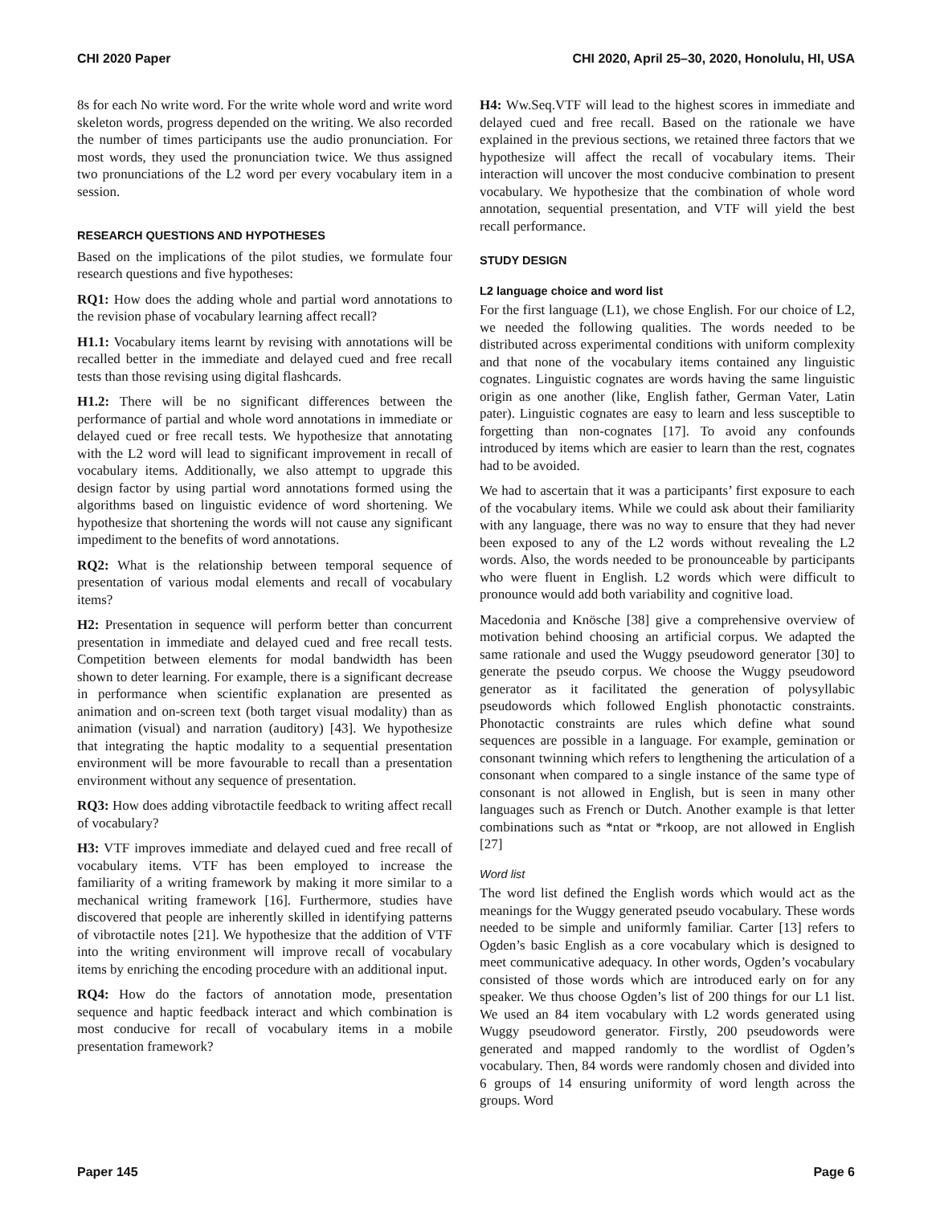CHI 2020 Paper CHI 2020, April 25–30, 2020, Honolulu, HI, USA
8s for each No write word. For the write whole word and write word skeleton words, progress depended on the writing. We also recorded the number of times participants use the audio pronunciation. For most words, they used the pronunciation twice. We thus assigned two pronunciations of the L2 word per every vocabulary item in a session.
RESEARCH QUESTIONS AND HYPOTHESES
Based on the implications of the pilot studies, we formulate four research questions and five hypotheses:
RQ1: How does the adding whole and partial word annotations to the revision phase of vocabulary learning affect recall?
H1.1: Vocabulary items learnt by revising with annotations will be recalled better in the immediate and delayed cued and free recall tests than those revising using digital flashcards.
H1.2: There will be no significant differences between the performance of partial and whole word annotations in immediate or delayed cued or free recall tests. We hypothesize that annotating with the L2 word will lead to significant improvement in recall of vocabulary items. Additionally, we also attempt to upgrade this design factor by using partial word annotations formed using the algorithms based on linguistic evidence of word shortening. We hypothesize that shortening the words will not cause any significant impediment to the benefits of word annotations.
RQ2: What is the relationship between temporal sequence of presentation of various modal elements and recall of vocabulary items?
H2: Presentation in sequence will perform better than concurrent presentation in immediate and delayed cued and free recall tests. Competition between elements for modal bandwidth has been shown to deter learning. For example, there is a significant decrease in performance when scientific explanation are presented as animation and on-screen text (both target visual modality) than as animation (visual) and narration (auditory) [43]. We hypothesize that integrating the haptic modality to a sequential presentation environment will be more favourable to recall than a presentation environment without any sequence of presentation.
RQ3: How does adding vibrotactile feedback to writing affect recall of vocabulary?
H3: VTF improves immediate and delayed cued and free recall of vocabulary items. VTF has been employed to increase the familiarity of a writing framework by making it more similar to a mechanical writing framework [16]. Furthermore, studies have discovered that people are inherently skilled in identifying patterns of vibrotactile notes [21]. We hypothesize that the addition of VTF into the writing environment will improve recall of vocabulary items by enriching the encoding procedure with an additional input.
RQ4: How do the factors of annotation mode, presentation sequence and haptic feedback interact and which combination is most conducive for recall of vocabulary items in a mobile presentation framework?
H4: Ww.Seq.VTF will lead to the highest scores in immediate and delayed cued and free recall. Based on the rationale we have explained in the previous sections, we retained three factors that we hypothesize will affect the recall of vocabulary items. Their interaction will uncover the most conducive combination to present vocabulary. We hypothesize that the combination of whole word annotation, sequential presentation, and VTF will yield the best recall performance.
STUDY DESIGN
L2 language choice and word list
For the first language (L1), we chose English. For our choice of L2, we needed the following qualities. The words needed to be distributed across experimental conditions with uniform complexity and that none of the vocabulary items contained any linguistic cognates. Linguistic cognates are words having the same linguistic origin as one another (like, English father, German Vater, Latin pater). Linguistic cognates are easy to learn and less susceptible to forgetting than non-cognates [17]. To avoid any confounds introduced by items which are easier to learn than the rest, cognates had to be avoided.
We had to ascertain that it was a participants’ first exposure to each of the vocabulary items. While we could ask about their familiarity with any language, there was no way to ensure that they had never been exposed to any of the L2 words without revealing the L2 words. Also, the words needed to be pronounceable by participants who were fluent in English. L2 words which were difficult to pronounce would add both variability and cognitive load.
Macedonia and Knösche [38] give a comprehensive overview of motivation behind choosing an artificial corpus. We adapted the same rationale and used the Wuggy pseudoword generator [30] to generate the pseudo corpus. We choose the Wuggy pseudoword generator as it facilitated the generation of polysyllabic pseudowords which followed English phonotactic constraints. Phonotactic constraints are rules which define what sound sequences are possible in a language. For example, gemination or consonant twinning which refers to lengthening the articulation of a consonant when compared to a single instance of the same type of consonant is not allowed in English, but is seen in many other languages such as French or Dutch. Another example is that letter combinations such as *ntat or *rkoop, are not allowed in English [27]
Word list
The word list defined the English words which would act as the meanings for the Wuggy generated pseudo vocabulary. These words needed to be simple and uniformly familiar. Carter [13] refers to Ogden’s basic English as a core vocabulary which is designed to meet communicative adequacy. In other words, Ogden’s vocabulary consisted of those words which are introduced early on for any speaker. We thus choose Ogden’s list of 200 things for our L1 list. We used an 84 item vocabulary with L2 words generated using Wuggy pseudoword generator. Firstly, 200 pseudowords were generated and mapped randomly to the wordlist of Ogden’s vocabulary. Then, 84 words were randomly chosen and divided into 6 groups of 14 ensuring uniformity of word length across the groups. Word
Paper 145 Page 6